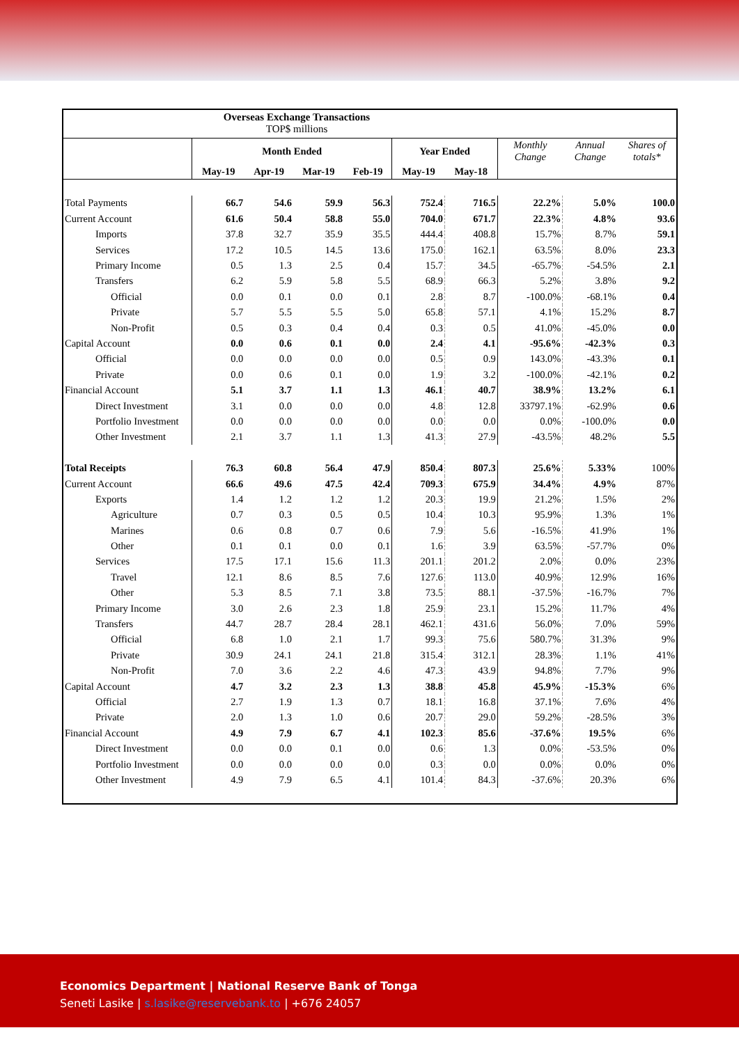Overseas Exchange Transactions
TOP$ millions
| | Month Ended | | | | Year Ended | | Monthly Change | Annual Change | Shares of totals* |
| --- | --- | --- | --- | --- | --- | --- | --- | --- | --- |
| | May-19 | Apr-19 | Mar-19 | Feb-19 | May-19 | May-18 | | | |
| Total Payments | 66.7 | 54.6 | 59.9 | 56.3 | 752.4 | 716.5 | 22.2% | 5.0% | 100.0 |
| Current Account | 61.6 | 50.4 | 58.8 | 55.0 | 704.0 | 671.7 | 22.3% | 4.8% | 93.6 |
| Imports | 37.8 | 32.7 | 35.9 | 35.5 | 444.4 | 408.8 | 15.7% | 8.7% | 59.1 |
| Services | 17.2 | 10.5 | 14.5 | 13.6 | 175.0 | 162.1 | 63.5% | 8.0% | 23.3 |
| Primary Income | 0.5 | 1.3 | 2.5 | 0.4 | 15.7 | 34.5 | -65.7% | -54.5% | 2.1 |
| Transfers | 6.2 | 5.9 | 5.8 | 5.5 | 68.9 | 66.3 | 5.2% | 3.8% | 9.2 |
| Official | 0.0 | 0.1 | 0.0 | 0.1 | 2.8 | 8.7 | -100.0% | -68.1% | 0.4 |
| Private | 5.7 | 5.5 | 5.5 | 5.0 | 65.8 | 57.1 | 4.1% | 15.2% | 8.7 |
| Non-Profit | 0.5 | 0.3 | 0.4 | 0.4 | 0.3 | 0.5 | 41.0% | -45.0% | 0.0 |
| Capital Account | 0.0 | 0.6 | 0.1 | 0.0 | 2.4 | 4.1 | -95.6% | -42.3% | 0.3 |
| Official | 0.0 | 0.0 | 0.0 | 0.0 | 0.5 | 0.9 | 143.0% | -43.3% | 0.1 |
| Private | 0.0 | 0.6 | 0.1 | 0.0 | 1.9 | 3.2 | -100.0% | -42.1% | 0.2 |
| Financial Account | 5.1 | 3.7 | 1.1 | 1.3 | 46.1 | 40.7 | 38.9% | 13.2% | 6.1 |
| Direct Investment | 3.1 | 0.0 | 0.0 | 0.0 | 4.8 | 12.8 | 33797.1% | -62.9% | 0.6 |
| Portfolio Investment | 0.0 | 0.0 | 0.0 | 0.0 | 0.0 | 0.0 | 0.0% | -100.0% | 0.0 |
| Other Investment | 2.1 | 3.7 | 1.1 | 1.3 | 41.3 | 27.9 | -43.5% | 48.2% | 5.5 |
| Total Receipts | 76.3 | 60.8 | 56.4 | 47.9 | 850.4 | 807.3 | 25.6% | 5.33% | 100% |
| Current Account | 66.6 | 49.6 | 47.5 | 42.4 | 709.3 | 675.9 | 34.4% | 4.9% | 87% |
| Exports | 1.4 | 1.2 | 1.2 | 1.2 | 20.3 | 19.9 | 21.2% | 1.5% | 2% |
| Agriculture | 0.7 | 0.3 | 0.5 | 0.5 | 10.4 | 10.3 | 95.9% | 1.3% | 1% |
| Marines | 0.6 | 0.8 | 0.7 | 0.6 | 7.9 | 5.6 | -16.5% | 41.9% | 1% |
| Other | 0.1 | 0.1 | 0.0 | 0.1 | 1.6 | 3.9 | 63.5% | -57.7% | 0% |
| Services | 17.5 | 17.1 | 15.6 | 11.3 | 201.1 | 201.2 | 2.0% | 0.0% | 23% |
| Travel | 12.1 | 8.6 | 8.5 | 7.6 | 127.6 | 113.0 | 40.9% | 12.9% | 16% |
| Other | 5.3 | 8.5 | 7.1 | 3.8 | 73.5 | 88.1 | -37.5% | -16.7% | 7% |
| Primary Income | 3.0 | 2.6 | 2.3 | 1.8 | 25.9 | 23.1 | 15.2% | 11.7% | 4% |
| Transfers | 44.7 | 28.7 | 28.4 | 28.1 | 462.1 | 431.6 | 56.0% | 7.0% | 59% |
| Official | 6.8 | 1.0 | 2.1 | 1.7 | 99.3 | 75.6 | 580.7% | 31.3% | 9% |
| Private | 30.9 | 24.1 | 24.1 | 21.8 | 315.4 | 312.1 | 28.3% | 1.1% | 41% |
| Non-Profit | 7.0 | 3.6 | 2.2 | 4.6 | 47.3 | 43.9 | 94.8% | 7.7% | 9% |
| Capital Account | 4.7 | 3.2 | 2.3 | 1.3 | 38.8 | 45.8 | 45.9% | -15.3% | 6% |
| Official | 2.7 | 1.9 | 1.3 | 0.7 | 18.1 | 16.8 | 37.1% | 7.6% | 4% |
| Private | 2.0 | 1.3 | 1.0 | 0.6 | 20.7 | 29.0 | 59.2% | -28.5% | 3% |
| Financial Account | 4.9 | 7.9 | 6.7 | 4.1 | 102.3 | 85.6 | -37.6% | 19.5% | 6% |
| Direct Investment | 0.0 | 0.0 | 0.1 | 0.0 | 0.6 | 1.3 | 0.0% | -53.5% | 0% |
| Portfolio Investment | 0.0 | 0.0 | 0.0 | 0.0 | 0.3 | 0.0 | 0.0% | 0.0% | 0% |
| Other Investment | 4.9 | 7.9 | 6.5 | 4.1 | 101.4 | 84.3 | -37.6% | 20.3% | 6% |
Economics Department | National Reserve Bank of Tonga
Seneti Lasike | s.lasike@reservebank.to | +676 24057